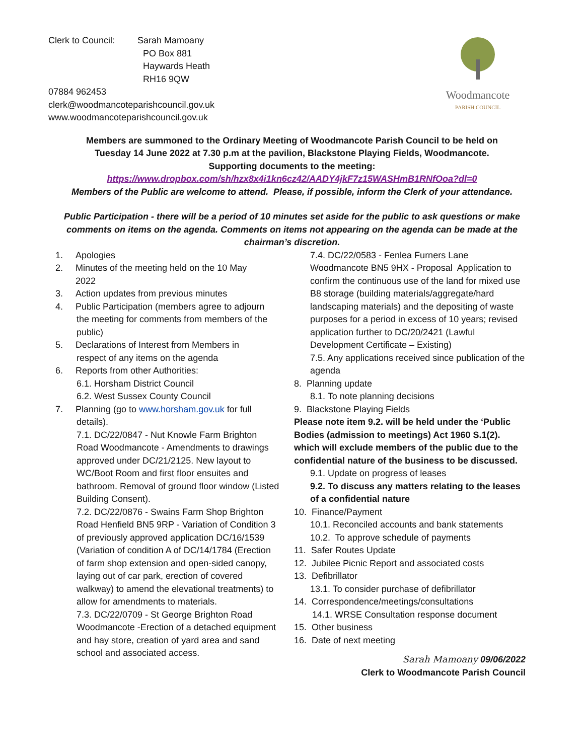Clerk to Council: Sarah Mamoany
PO Box 881
Haywards Heath
RH16 9QW
07884 962453
clerk@woodmancoteparishcouncil.gov.uk
www.woodmancoteparishcouncil.gov.uk
Woodmancote
PARISH COUNCIL
Members are summoned to the Ordinary Meeting of Woodmancote Parish Council to be held on
Tuesday 14 June 2022 at 7.30 p.m at the pavilion, Blackstone Playing Fields, Woodmancote.
Supporting documents to the meeting:
https://www.dropbox.com/sh/hzx8x4i1kn6cz42/AADY4jkF7z15WASHmB1RNfOoa?dl=0
Members of the Public are welcome to attend. Please, if possible, inform the Clerk of your attendance.
Public Participation - there will be a period of 10 minutes set aside for the public to ask questions or make comments on items on the agenda. Comments on items not appearing on the agenda can be made at the chairman’s discretion.
1. Apologies
2. Minutes of the meeting held on the 10 May
2022
3. Action updates from previous minutes
4. Public Participation (members agree to adjourn
the meeting for comments from members of the public)
5. Declarations of Interest from Members in
respect of any items on the agenda
6. Reports from other Authorities:
6.1. Horsham District Council
6.2. West Sussex County Council
7. Planning (go to www.horsham.gov.uk for full
details).
7.1. DC/22/0847 - Nut Knowle Farm Brighton Road Woodmancote - Amendments to drawings approved under DC/21/2125. New layout to WC/Boot Room and first floor ensuites and bathroom. Removal of ground floor window (Listed Building Consent).
7.2. DC/22/0876 - Swains Farm Shop Brighton Road Henfield BN5 9RP - Variation of Condition 3 of previously approved application DC/16/1539 (Variation of condition A of DC/14/1784 (Erection of farm shop extension and open-sided canopy, laying out of car park, erection of covered walkway) to amend the elevational treatments) to allow for amendments to materials.
7.3. DC/22/0709 - St George Brighton Road Woodmancote -Erection of a detached equipment and hay store, creation of yard area and sand school and associated access.
7.4. DC/22/0583 - Fenlea Furners Lane Woodmancote BN5 9HX - Proposal Application to confirm the continuous use of the land for mixed use B8 storage (building materials/aggregate/hard landscaping materials) and the depositing of waste purposes for a period in excess of 10 years; revised application further to DC/20/2421 (Lawful Development Certificate – Existing)
7.5. Any applications received since publication of the agenda
8. Planning update
8.1. To note planning decisions
9. Blackstone Playing Fields
Please note item 9.2. will be held under the ‘Public Bodies (admission to meetings) Act 1960 S.1(2). which will exclude members of the public due to the confidential nature of the business to be discussed.
9.1. Update on progress of leases
9.2. To discuss any matters relating to the leases of a confidential nature
10. Finance/Payment
10.1. Reconciled accounts and bank statements
10.2. To approve schedule of payments
11. Safer Routes Update
12. Jubilee Picnic Report and associated costs
13. Defibrillator
13.1. To consider purchase of defibrillator
14. Correspondence/meetings/consultations
14.1. WRSE Consultation response document
15. Other business
16. Date of next meeting
Sarah Mamoany 09/06/2022
Clerk to Woodmancote Parish Council